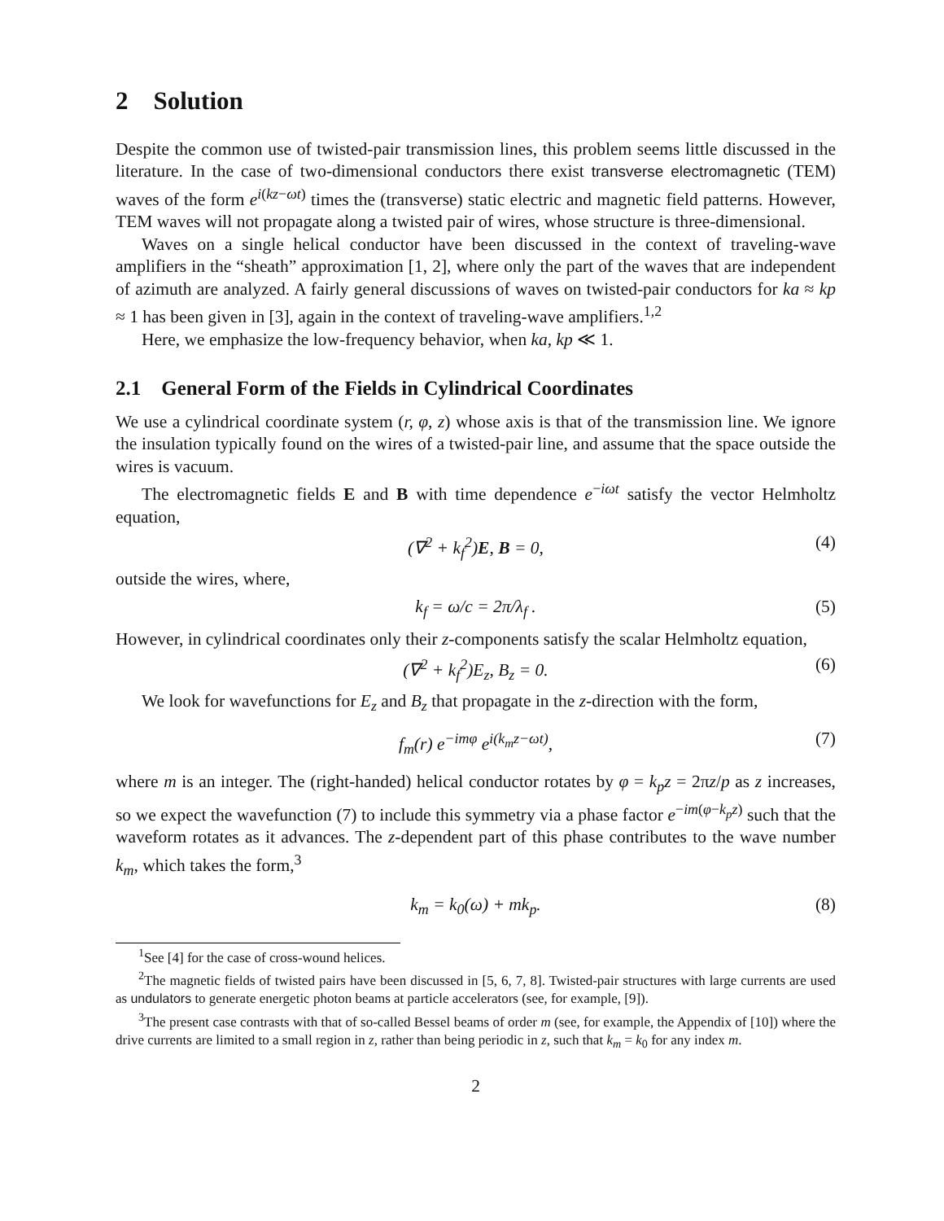2 Solution
Despite the common use of twisted-pair transmission lines, this problem seems little discussed in the literature. In the case of two-dimensional conductors there exist transverse electromagnetic (TEM) waves of the form e<sup>i(kz−ωt)</sup> times the (transverse) static electric and magnetic field patterns. However, TEM waves will not propagate along a twisted pair of wires, whose structure is three-dimensional.
Waves on a single helical conductor have been discussed in the context of traveling-wave amplifiers in the “sheath” approximation [1, 2], where only the part of the waves that are independent of azimuth are analyzed. A fairly general discussions of waves on twisted-pair conductors for ka ≈ kp ≈ 1 has been given in [3], again in the context of traveling-wave amplifiers.<sup>1,2</sup>
Here, we emphasize the low-frequency behavior, when ka, kp ≪ 1.
2.1 General Form of the Fields in Cylindrical Coordinates
We use a cylindrical coordinate system (r, φ, z) whose axis is that of the transmission line. We ignore the insulation typically found on the wires of a twisted-pair line, and assume that the space outside the wires is vacuum.
The electromagnetic fields E and B with time dependence e<sup>−iωt</sup> satisfy the vector Helmholtz equation,
(∇<sup>2</sup> + k<sub>f</sub><sup>2</sup>)E, B = 0, (4)
outside the wires, where,
k<sub>f</sub> = ω/c = 2π/λ<sub>f</sub> . (5)
However, in cylindrical coordinates only their z-components satisfy the scalar Helmholtz equation,
(∇<sup>2</sup> + k<sub>f</sub><sup>2</sup>)E<sub>z</sub>, B<sub>z</sub> = 0. (6)
We look for wavefunctions for E<sub>z</sub> and B<sub>z</sub> that propagate in the z-direction with the form,
f<sub>m</sub>(r) e<sup>−imφ</sup> e<sup>i(k<sub>m</sub>z−ωt)</sup>, (7)
where m is an integer. The (right-handed) helical conductor rotates by φ = k<sub>p</sub>z = 2πz/p as z increases, so we expect the wavefunction (7) to include this symmetry via a phase factor e<sup>−im(φ−k<sub>p</sub>z)</sup> such that the waveform rotates as it advances. The z-dependent part of this phase contributes to the wave number k<sub>m</sub>, which takes the form,<sup>3</sup>
k<sub>m</sub> = k<sub>0</sub>(ω) + mk<sub>p</sub>. (8)
<sup>1</sup> See [4] for the case of cross-wound helices.
<sup>2</sup> The magnetic fields of twisted pairs have been discussed in [5, 6, 7, 8]. Twisted-pair structures with large currents are used as undulators to generate energetic photon beams at particle accelerators (see, for example, [9]).
<sup>3</sup> The present case contrasts with that of so-called Bessel beams of order m (see, for example, the Appendix of [10]) where the drive currents are limited to a small region in z, rather than being periodic in z, such that k<sub>m</sub> = k<sub>0</sub> for any index m.
2